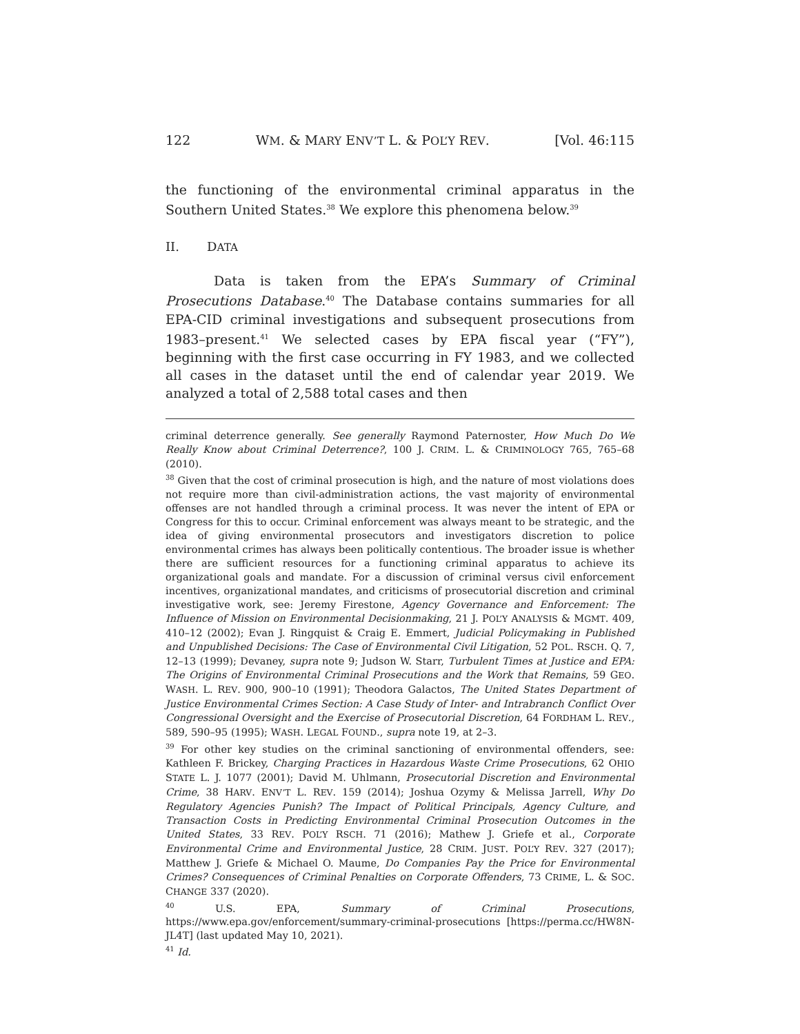122 WM. & MARY ENV’T L. & POL’Y REV. [Vol. 46:115
the functioning of the environmental criminal apparatus in the Southern United States.<sup>38</sup> We explore this phenomena below.<sup>39</sup>
II. DATA
Data is taken from the EPA’s Summary of Criminal Prosecutions Database.<sup>40</sup> The Database contains summaries for all EPA-CID criminal investigations and subsequent prosecutions from 1983–present.<sup>41</sup> We selected cases by EPA fiscal year (“FY”), beginning with the first case occurring in FY 1983, and we collected all cases in the dataset until the end of calendar year 2019. We analyzed a total of 2,588 total cases and then
criminal deterrence generally. See generally Raymond Paternoster, How Much Do We Really Know about Criminal Deterrence?, 100 J. CRIM. L. & CRIMINOLOGY 765, 765–68 (2010).
<sup>38</sup> Given that the cost of criminal prosecution is high, and the nature of most violations does not require more than civil-administration actions, the vast majority of environmental offenses are not handled through a criminal process. It was never the intent of EPA or Congress for this to occur. Criminal enforcement was always meant to be strategic, and the idea of giving environmental prosecutors and investigators discretion to police environmental crimes has always been politically contentious. The broader issue is whether there are sufficient resources for a functioning criminal apparatus to achieve its organizational goals and mandate. For a discussion of criminal versus civil enforcement incentives, organizational mandates, and criticisms of prosecutorial discretion and criminal investigative work, see: Jeremy Firestone, Agency Governance and Enforcement: The Influence of Mission on Environmental Decisionmaking, 21 J. POL’Y ANALYSIS & MGMT. 409, 410–12 (2002); Evan J. Ringquist & Craig E. Emmert, Judicial Policymaking in Published and Unpublished Decisions: The Case of Environmental Civil Litigation, 52 POL. RSCH. Q. 7, 12–13 (1999); Devaney, supra note 9; Judson W. Starr, Turbulent Times at Justice and EPA: The Origins of Environmental Criminal Prosecutions and the Work that Remains, 59 GEO. WASH. L. REV. 900, 900–10 (1991); Theodora Galactos, The United States Department of Justice Environmental Crimes Section: A Case Study of Inter- and Intrabranch Conflict Over Congressional Oversight and the Exercise of Prosecutorial Discretion, 64 FORDHAM L. REV., 589, 590–95 (1995); WASH. LEGAL FOUND., supra note 19, at 2–3.
<sup>39</sup> For other key studies on the criminal sanctioning of environmental offenders, see: Kathleen F. Brickey, Charging Practices in Hazardous Waste Crime Prosecutions, 62 OHIO STATE L. J. 1077 (2001); David M. Uhlmann, Prosecutorial Discretion and Environmental Crime, 38 HARV. ENV’T L. REV. 159 (2014); Joshua Ozymy & Melissa Jarrell, Why Do Regulatory Agencies Punish? The Impact of Political Principals, Agency Culture, and Transaction Costs in Predicting Environmental Criminal Prosecution Outcomes in the United States, 33 REV. POL’Y RSCH. 71 (2016); Mathew J. Griefe et al., Corporate Environmental Crime and Environmental Justice, 28 CRIM. JUST. POL’Y REV. 327 (2017); Matthew J. Griefe & Michael O. Maume, Do Companies Pay the Price for Environmental Crimes? Consequences of Criminal Penalties on Corporate Offenders, 73 CRIME, L. & SOC. CHANGE 337 (2020).
<sup>40</sup> U.S. EPA, Summary of Criminal Prosecutions, https://www.epa.gov/enforcement/summary-criminal-prosecutions [https://perma.cc/HW8N-JL4T] (last updated May 10, 2021).
<sup>41</sup> Id.